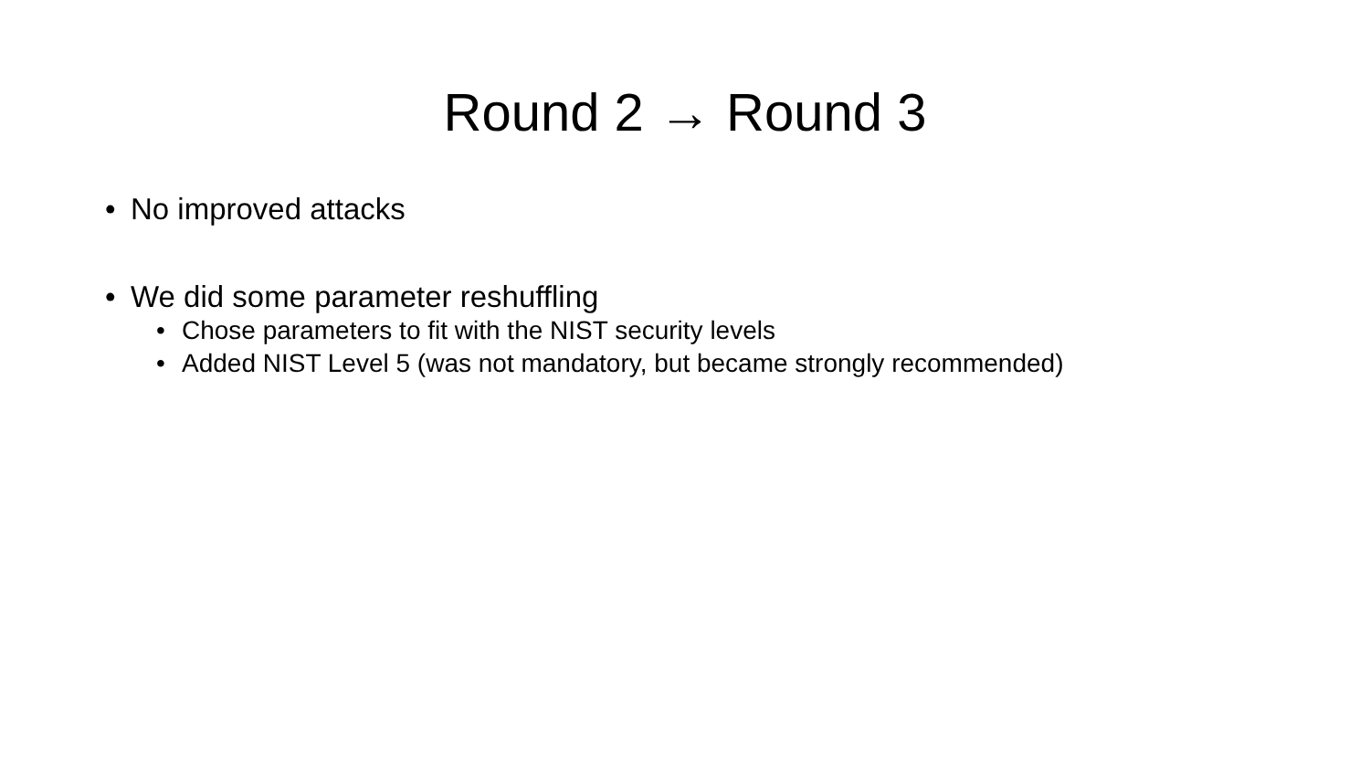Round 2 → Round 3
• No improved attacks
• We did some parameter reshuffling
• Chose parameters to fit with the NIST security levels
• Added NIST Level 5 (was not mandatory, but became strongly recommended)